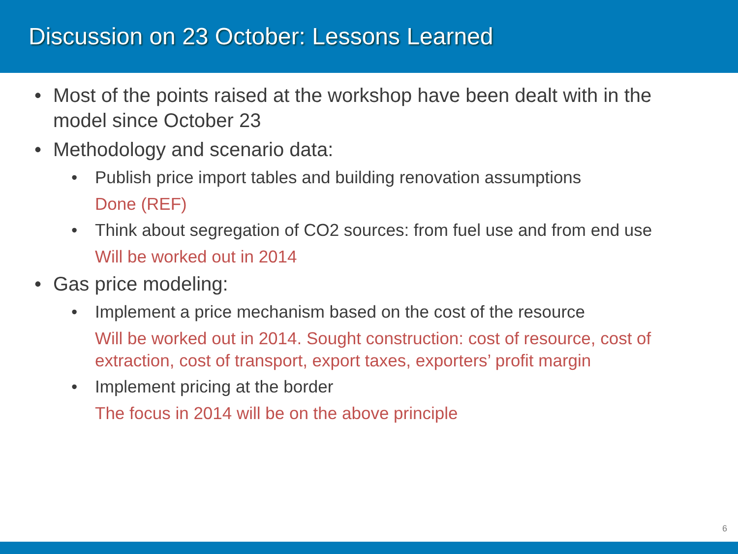Discussion on 23 October: Lessons Learned
• Most of the points raised at the workshop have been dealt with in the model since October 23
• Methodology and scenario data:
• Publish price import tables and building renovation assumptions
Done (REF)
• Think about segregation of CO2 sources: from fuel use and from end use
Will be worked out in 2014
• Gas price modeling:
• Implement a price mechanism based on the cost of the resource
Will be worked out in 2014. Sought construction: cost of resource, cost of extraction, cost of transport, export taxes, exporters’ profit margin
• Implement pricing at the border
The focus in 2014 will be on the above principle
6